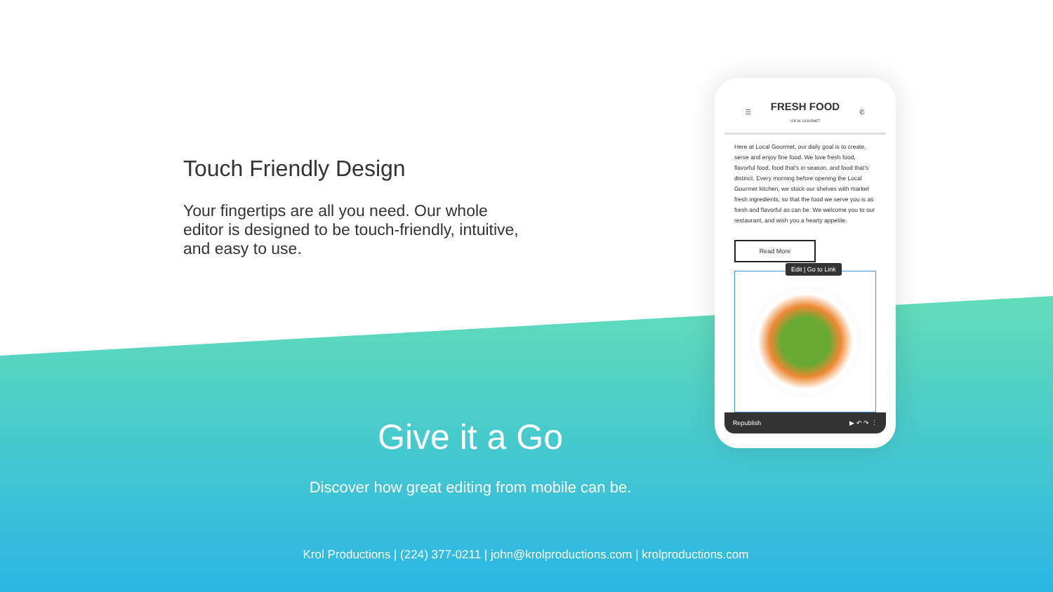Touch Friendly Design
Your fingertips are all you need. Our whole editor is designed to be touch-friendly, intuitive, and easy to use.
☰
FRESH FOOD
LOCAL GOURMET
✆
Here at Local Gourmet, our daily goal is to create, serve and enjoy fine food. We love fresh food, flavorful food, food that's in season, and food that's distinct. Every morning before opening the Local Gourmet kitchen, we stock our shelves with market fresh ingredients, so that the food we serve you is as fresh and flavorful as can be. We welcome you to our restaurant, and wish you a hearty appetite.
Read More
Edit | Go to Link
Republish ▶ ↶ ↷ ⋮
Give it a Go
Discover how great editing from mobile can be.
Krol Productions | (224) 377-0211 | john@krolproductions.com | krolproductions.com